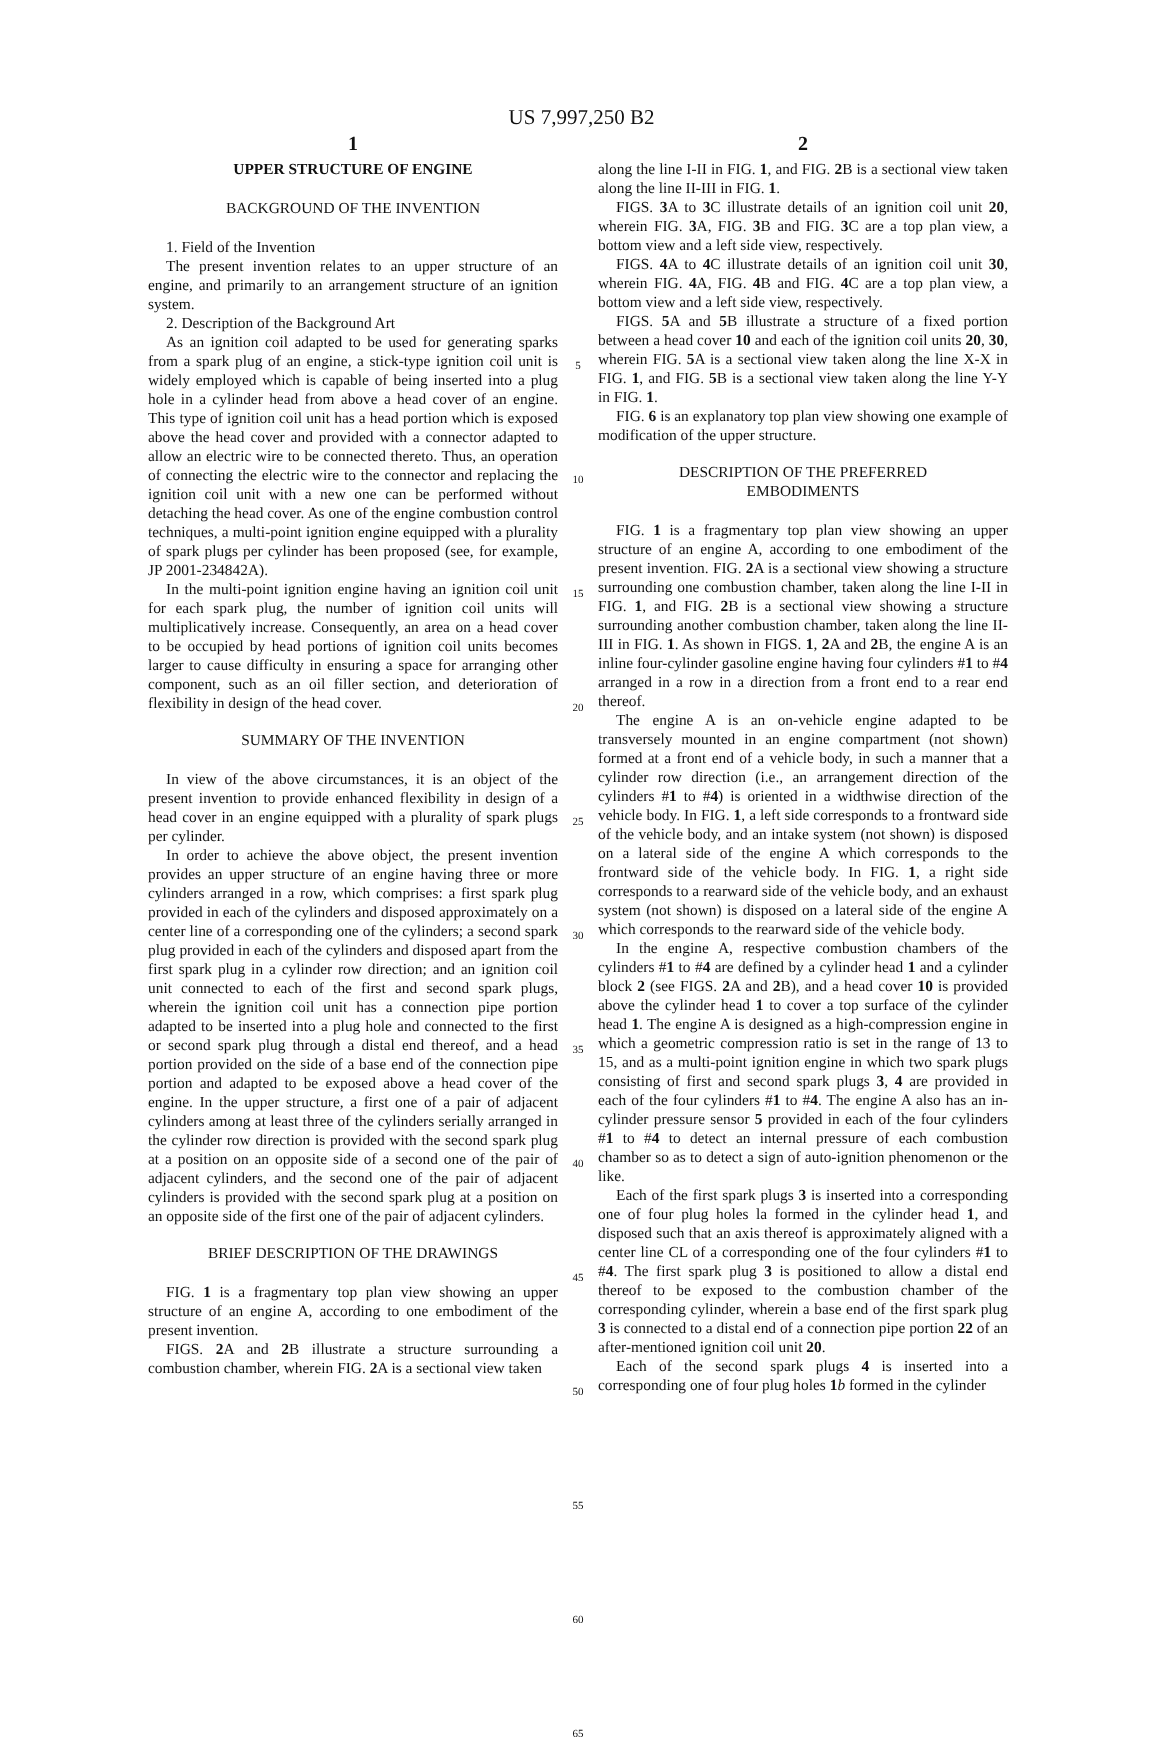US 7,997,250 B2
1
UPPER STRUCTURE OF ENGINE
BACKGROUND OF THE INVENTION
1. Field of the Invention
The present invention relates to an upper structure of an engine, and primarily to an arrangement structure of an ignition system.
2. Description of the Background Art
As an ignition coil adapted to be used for generating sparks from a spark plug of an engine, a stick-type ignition coil unit is widely employed which is capable of being inserted into a plug hole in a cylinder head from above a head cover of an engine. This type of ignition coil unit has a head portion which is exposed above the head cover and provided with a connector adapted to allow an electric wire to be connected thereto. Thus, an operation of connecting the electric wire to the connector and replacing the ignition coil unit with a new one can be performed without detaching the head cover. As one of the engine combustion control techniques, a multi-point ignition engine equipped with a plurality of spark plugs per cylinder has been proposed (see, for example, JP 2001-234842A).
In the multi-point ignition engine having an ignition coil unit for each spark plug, the number of ignition coil units will multiplicatively increase. Consequently, an area on a head cover to be occupied by head portions of ignition coil units becomes larger to cause difficulty in ensuring a space for arranging other component, such as an oil filler section, and deterioration of flexibility in design of the head cover.
SUMMARY OF THE INVENTION
In view of the above circumstances, it is an object of the present invention to provide enhanced flexibility in design of a head cover in an engine equipped with a plurality of spark plugs per cylinder.
In order to achieve the above object, the present invention provides an upper structure of an engine having three or more cylinders arranged in a row, which comprises: a first spark plug provided in each of the cylinders and disposed approximately on a center line of a corresponding one of the cylinders; a second spark plug provided in each of the cylinders and disposed apart from the first spark plug in a cylinder row direction; and an ignition coil unit connected to each of the first and second spark plugs, wherein the ignition coil unit has a connection pipe portion adapted to be inserted into a plug hole and connected to the first or second spark plug through a distal end thereof, and a head portion provided on the side of a base end of the connection pipe portion and adapted to be exposed above a head cover of the engine. In the upper structure, a first one of a pair of adjacent cylinders among at least three of the cylinders serially arranged in the cylinder row direction is provided with the second spark plug at a position on an opposite side of a second one of the pair of adjacent cylinders, and the second one of the pair of adjacent cylinders is provided with the second spark plug at a position on an opposite side of the first one of the pair of adjacent cylinders.
BRIEF DESCRIPTION OF THE DRAWINGS
FIG. 1 is a fragmentary top plan view showing an upper structure of an engine A, according to one embodiment of the present invention.
FIGS. 2 A and 2 B illustrate a structure surrounding a combustion chamber, wherein FIG. 2 A is a sectional view taken
5
10
15
20
25
30
35
40
45
50
55
60
65
2
along the line I-II in FIG. 1, and FIG. 2 B is a sectional view taken along the line II-III in FIG. 1.
FIGS. 3 A to 3 C illustrate details of an ignition coil unit 20, wherein FIG. 3 A, FIG. 3 B and FIG. 3 C are a top plan view, a bottom view and a left side view, respectively.
FIGS. 4 A to 4 C illustrate details of an ignition coil unit 30, wherein FIG. 4 A, FIG. 4 B and FIG. 4 C are a top plan view, a bottom view and a left side view, respectively.
FIGS. 5 A and 5 B illustrate a structure of a fixed portion between a head cover 10 and each of the ignition coil units 20, 30, wherein FIG. 5 A is a sectional view taken along the line X-X in FIG. 1, and FIG. 5 B is a sectional view taken along the line Y-Y in FIG. 1.
FIG. 6 is an explanatory top plan view showing one example of modification of the upper structure.
DESCRIPTION OF THE PREFERRED
EMBODIMENTS
FIG. 1 is a fragmentary top plan view showing an upper structure of an engine A, according to one embodiment of the present invention. FIG. 2 A is a sectional view showing a structure surrounding one combustion chamber, taken along the line I-II in FIG. 1, and FIG. 2 B is a sectional view showing a structure surrounding another combustion chamber, taken along the line II-III in FIG. 1. As shown in FIGS. 1, 2 A and 2 B, the engine A is an inline four-cylinder gasoline engine having four cylinders #1 to #4 arranged in a row in a direction from a front end to a rear end thereof.
The engine A is an on-vehicle engine adapted to be transversely mounted in an engine compartment (not shown) formed at a front end of a vehicle body, in such a manner that a cylinder row direction (i.e., an arrangement direction of the cylinders #1 to #4) is oriented in a widthwise direction of the vehicle body. In FIG. 1, a left side corresponds to a frontward side of the vehicle body, and an intake system (not shown) is disposed on a lateral side of the engine A which corresponds to the frontward side of the vehicle body. In FIG. 1, a right side corresponds to a rearward side of the vehicle body, and an exhaust system (not shown) is disposed on a lateral side of the engine A which corresponds to the rearward side of the vehicle body.
In the engine A, respective combustion chambers of the cylinders #1 to #4 are defined by a cylinder head 1 and a cylinder block 2 (see FIGS. 2 A and 2 B), and a head cover 10 is provided above the cylinder head 1 to cover a top surface of the cylinder head 1. The engine A is designed as a high-compression engine in which a geometric compression ratio is set in the range of 13 to 15, and as a multi-point ignition engine in which two spark plugs consisting of first and second spark plugs 3, 4 are provided in each of the four cylinders #1 to #4. The engine A also has an in-cylinder pressure sensor 5 provided in each of the four cylinders #1 to #4 to detect an internal pressure of each combustion chamber so as to detect a sign of auto-ignition phenomenon or the like.
Each of the first spark plugs 3 is inserted into a corresponding one of four plug holes la formed in the cylinder head 1, and disposed such that an axis thereof is approximately aligned with a center line CL of a corresponding one of the four cylinders #1 to #4. The first spark plug 3 is positioned to allow a distal end thereof to be exposed to the combustion chamber of the corresponding cylinder, wherein a base end of the first spark plug 3 is connected to a distal end of a connection pipe portion 22 of an after-mentioned ignition coil unit 20.
Each of the second spark plugs 4 is inserted into a corresponding one of four plug holes 1 b formed in the cylinder